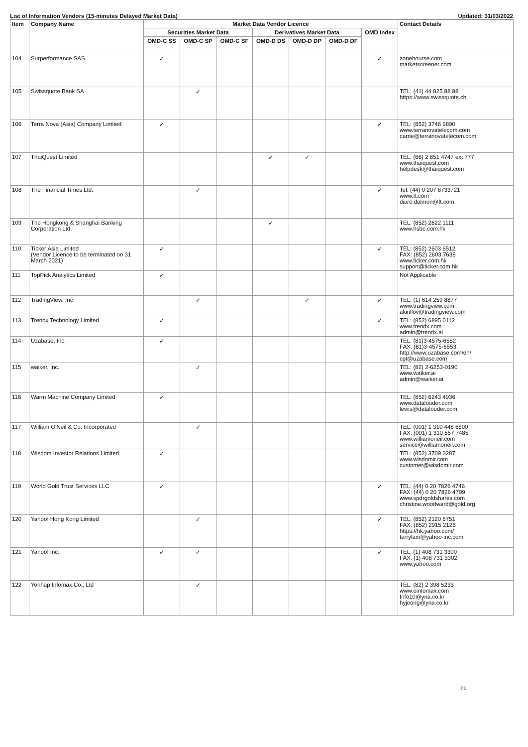List of Information Vendors (15-minutes Delayed Market Data) Updated: 31/03/2022
| Item | Company Name | Market Data Vendor Licence | | | | | | | Contact Details |
| --- | --- | --- | --- | --- | --- | --- | --- | --- | --- |
| | | Securities Market Data | | | Derivatives Market Data | | | OMD Index | |
| | | OMD-C SS | OMD-C SP | OMD-C SF | OMD-D DS | OMD-D DP | OMD-D DF | | |
| 104 | Surperformance SAS | ✓ | | | | | | ✓ | zonebourse.com marketscreener.com |
| 105 | Swissquote Bank SA | | ✓ | | | | | | TEL: (41) 44 825 88 88 https://www.swissquote.ch |
| 106 | Terra Nova (Asia) Company Limited | ✓ | | | | | | ✓ | TEL: (852) 3746 9890 www.terranovatelecom.com carrie@terranovatelecom.com |
| 107 | ThaiQuest Limited | | | | ✓ | ✓ | | | TEL: (66) 2 651 4747 ext 777 www.thaiquest.com helpdesk@thaiquest.com |
| 108 | The Financial Times Ltd. | | ✓ | | | | | ✓ | Tel: (44) 0 207 8733721 www.ft.com diare.dalmon@ft.com |
| 109 | The Hongkong & Shanghai Banking Corporation Ltd. | | | | ✓ | | | | TEL: (852) 2822 1111 www.hsbc.com.hk |
| 110 | Ticker Asia Limited (Vendor Licence to be terminated on 31 March 2021) | ✓ | | | | | | ✓ | TEL: (852) 2603 6512 FAX: (852) 2603 7638 www.ticker.com.hk support@ticker.com.hk |
| 111 | TopPick Analytics Limited | ✓ | | | | | | | Not Applicable |
| 112 | TradingView, Inc. | | ✓ | | | ✓ | | ✓ | TEL: (1) 614 259 8877 www.tradingview.com akirillov@tradingview.com |
| 113 | Trendx Technology Limited | ✓ | | | | | | ✓ | TEL: (852) 6895 0112 www.trendx.com admin@trendx.ai |
| 114 | Uzabase, Inc. | ✓ | | | | | | | TEL: (81)3-4575-6552 FAX: (81)3-4575-6553 http://www.uzabase.com/en/ cpt@uzabase.com |
| 115 | waiker, Inc. | | ✓ | | | | | | TEL: (82) 2-6253-0190 www.waiker.ai admin@waiker.ai |
| 116 | Warm Machine Company Limited | ✓ | | | | | | | TEL: (852) 6243 4936 www.datalouder.com lewis@datalouder.com |
| 117 | William O'Neil & Co. Incorporated | | ✓ | | | | | | TEL: (001) 1 310 448 6800 FAX: (001) 1 310 557 7485 www.williamoneil.com service@williamoneil.com |
| 118 | Wisdom Investor Relations Limited | ✓ | | | | | | | TEL: (852) 3709 3287 www.wisdomir.com customer@wisdomir.com |
| 119 | World Gold Trust Services LLC | ✓ | | | | | | ✓ | TEL: (44) 0 20 7826 4746 FAX: (44) 0 20 7826 4799 www.spdrgoldshares.com christine.woodward@gold.org |
| 120 | Yahoo! Hong Kong Limited | | ✓ | | | | | ✓ | TEL: (852) 2120 6751 FAX: (852) 2915 2126 https://hk.yahoo.com/ terrylam@yahoo-inc.com |
| 121 | Yahoo! Inc. | ✓ | ✓ | | | | | ✓ | TEL: (1) 408 731 3300 FAX: (1) 408 731 3302 www.yahoo.com |
| 122 | Yonhap Infomax Co., Ltd | | ✓ | | | | | | TEL: (82) 2 398 5233 www.einfomax.com Info10@yna.co.kr hyjeong@yna.co.kr |
P.6